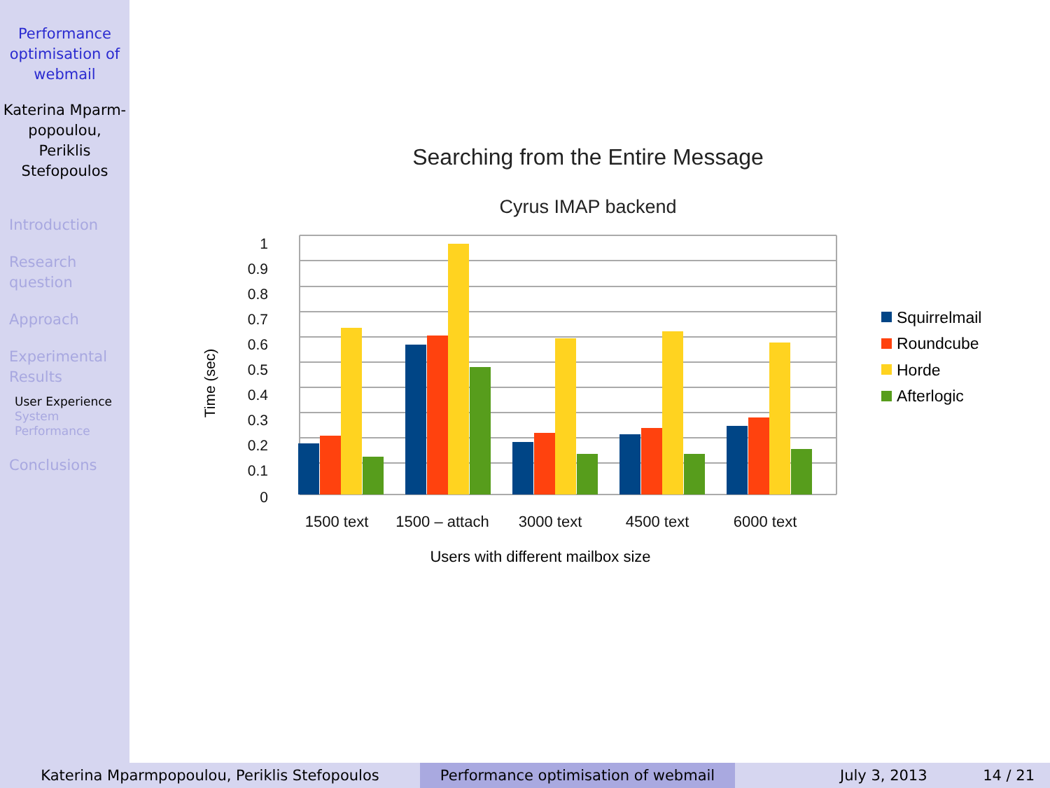Performance optimisation of webmail
Katerina Mparm-popoulou, Periklis Stefopoulos
Introduction
Research question
Approach
Experimental Results
User Experience
System Performance
Conclusions
Searching from the Entire Message
Cyrus IMAP backend
1
0.9
0.8
0.7
0.6
0.5
0.4
0.3
0.2
0.1
0
Time (sec)
1500 text
1500 – attach
3000 text
4500 text
6000 text
Users with different mailbox size
Squirrelmail
Roundcube
Horde
Afterlogic
Katerina Mparmpopoulou, Periklis Stefopoulos Performance optimisation of webmail July 3, 2013 14 / 21